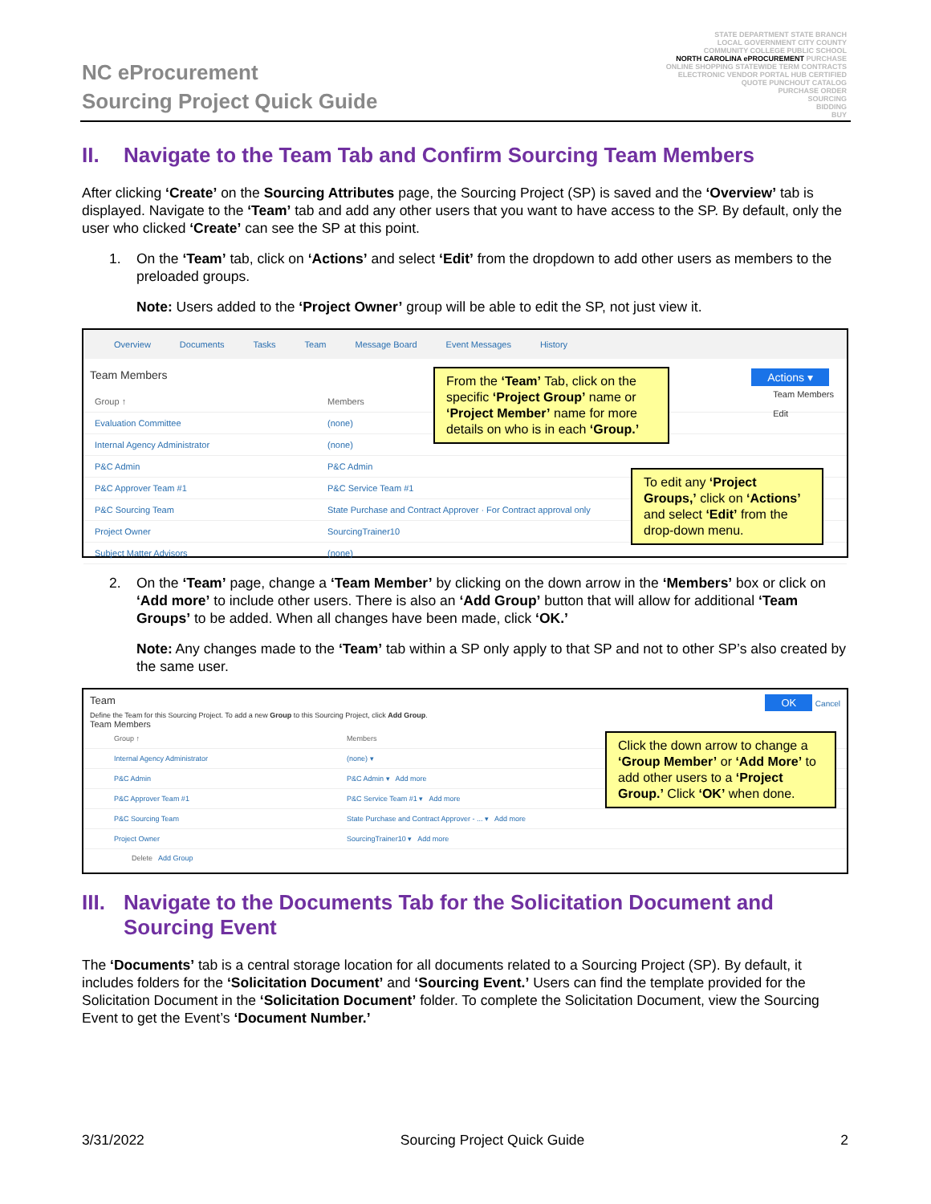NC eProcurement
Sourcing Project Quick Guide
STATE DEPARTMENT STATE BRANCH
LOCAL GOVERNMENT CITY COUNTY
COMMUNITY COLLEGE PUBLIC SCHOOL
NORTH CAROLINA ePROCUREMENT PURCHASE
ONLINE SHOPPING STATEWIDE TERM CONTRACTS
ELECTRONIC VENDOR PORTAL HUB CERTIFIED
QUOTE PUNCHOUT CATALOG
PURCHASE ORDER
SOURCING
BIDDING
BUY
II. Navigate to the Team Tab and Confirm Sourcing Team Members
After clicking ‘Create’ on the Sourcing Attributes page, the Sourcing Project (SP) is saved and the ‘Overview’ tab is displayed. Navigate to the ‘Team’ tab and add any other users that you want to have access to the SP. By default, only the user who clicked ‘Create’ can see the SP at this point.
1. On the ‘Team’ tab, click on ‘Actions’ and select ‘Edit’ from the dropdown to add other users as members to the preloaded groups.
Note: Users added to the ‘Project Owner’ group will be able to edit the SP, not just view it.
Overview Documents Tasks Team Message Board Event Messages History
Team Members Actions ▾
Team Members
Edit
Group ↑ Members
Evaluation Committee (none)
Internal Agency Administrator (none)
P&C Admin P&C Admin
P&C Approver Team #1 P&C Service Team #1
P&C Sourcing Team State Purchase and Contract Approver · For Contract approval only
Project Owner SourcingTrainer10
Subject Matter Advisors (none)
From the ‘Team’ Tab, click on the specific ‘Project Group’ name or ‘Project Member’ name for more details on who is in each ‘Group.’
To edit any ‘Project Groups,’ click on ‘Actions’ and select ‘Edit’ from the drop-down menu.
2. On the ‘Team’ page, change a ‘Team Member’ by clicking on the down arrow in the ‘Members’ box or click on ‘Add more’ to include other users. There is also an ‘Add Group’ button that will allow for additional ‘Team Groups’ to be added. When all changes have been made, click ‘OK.’
Note: Any changes made to the ‘Team’ tab within a SP only apply to that SP and not to other SP’s also created by the same user.
Team OK Cancel
Define the Team for this Sourcing Project. To add a new Group to this Sourcing Project, click Add Group.
Team Members
Group ↑ Members
Internal Agency Administrator (none) ▾
P&C Admin P&C Admin ▾ Add more
P&C Approver Team #1 P&C Service Team #1 ▾ Add more
P&C Sourcing Team State Purchase and Contract Approver - ... ▾ Add more
Project Owner SourcingTrainer10 ▾ Add more
Delete Add Group
Click the down arrow to change a ‘Group Member’ or ‘Add More’ to add other users to a ‘Project Group.’ Click ‘OK’ when done.
III. Navigate to the Documents Tab for the Solicitation Document and Sourcing Event
The ‘Documents’ tab is a central storage location for all documents related to a Sourcing Project (SP). By default, it includes folders for the ‘Solicitation Document’ and ‘Sourcing Event.’ Users can find the template provided for the Solicitation Document in the ‘Solicitation Document’ folder. To complete the Solicitation Document, view the Sourcing Event to get the Event’s ‘Document Number.’
3/31/2022 Sourcing Project Quick Guide 2